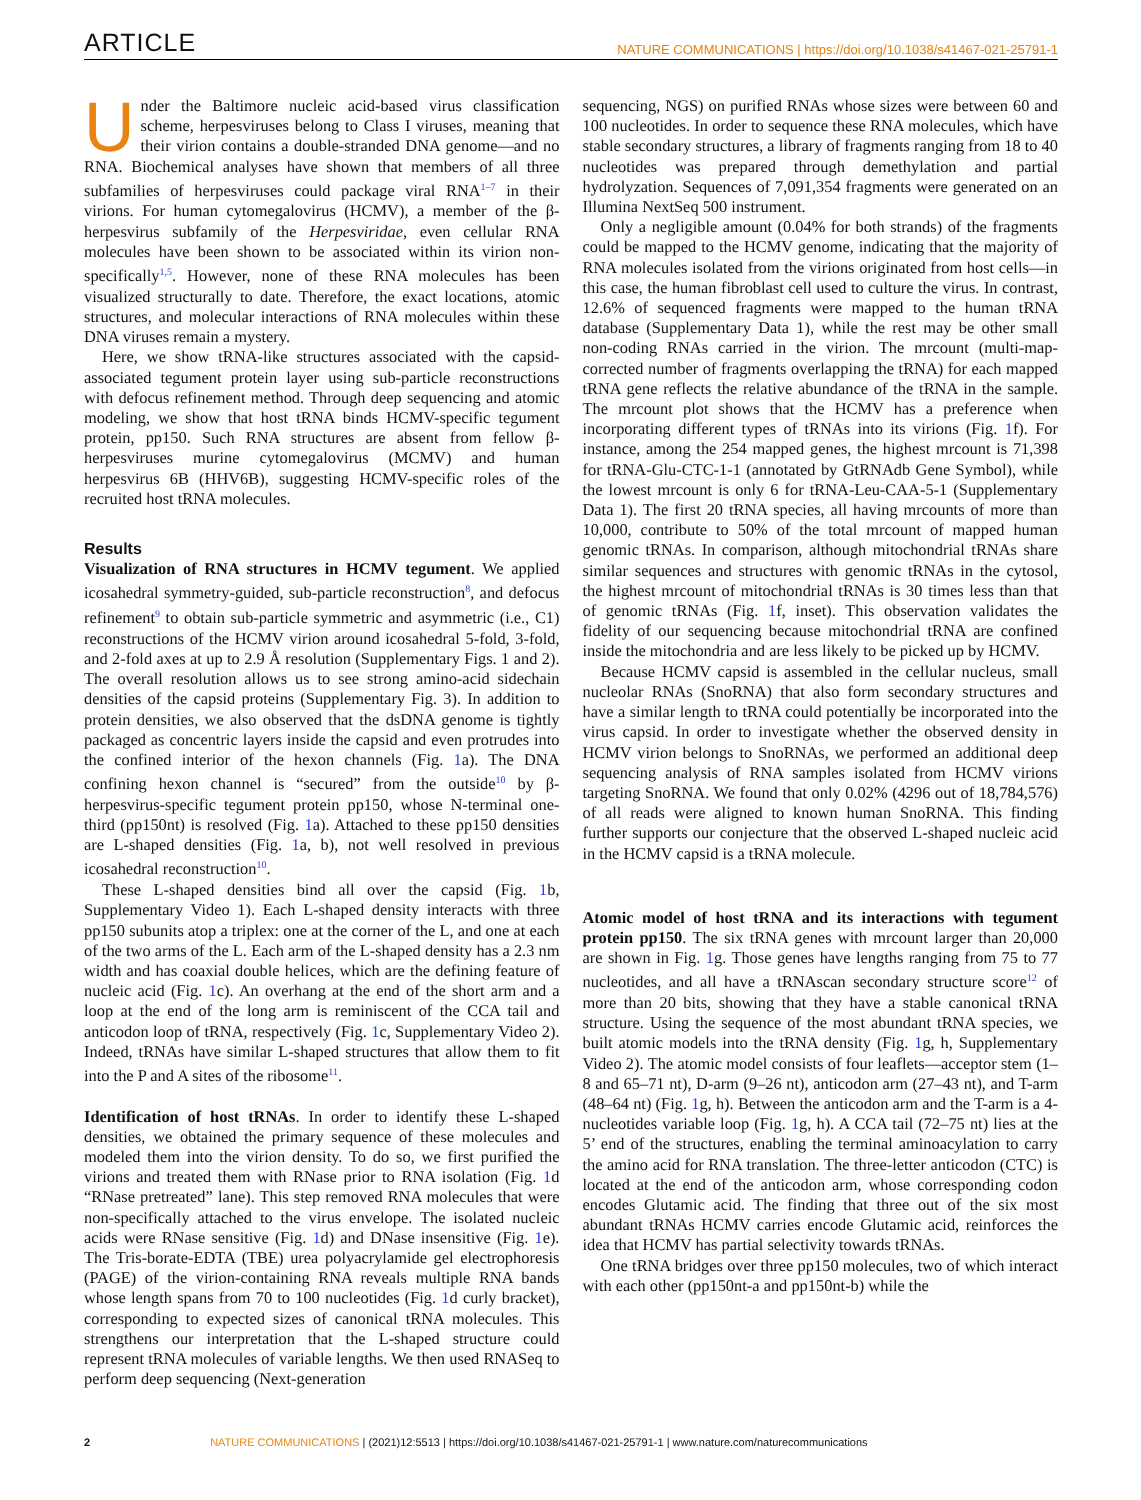ARTICLE NATURE COMMUNICATIONS | https://doi.org/10.1038/s41467-021-25791-1
Under the Baltimore nucleic acid-based virus classification scheme, herpesviruses belong to Class I viruses, meaning that their virion contains a double-stranded DNA genome—and no RNA. Biochemical analyses have shown that members of all three subfamilies of herpesviruses could package viral RNA<sup>1–7</sup> in their virions. For human cytomegalovirus (HCMV), a member of the β-herpesvirus subfamily of the Herpesviridae, even cellular RNA molecules have been shown to be associated within its virion non-specifically<sup>1,5</sup>. However, none of these RNA molecules has been visualized structurally to date. Therefore, the exact locations, atomic structures, and molecular interactions of RNA molecules within these DNA viruses remain a mystery.
Here, we show tRNA-like structures associated with the capsid-associated tegument protein layer using sub-particle reconstructions with defocus refinement method. Through deep sequencing and atomic modeling, we show that host tRNA binds HCMV-specific tegument protein, pp150. Such RNA structures are absent from fellow β-herpesviruses murine cytomegalovirus (MCMV) and human herpesvirus 6B (HHV6B), suggesting HCMV-specific roles of the recruited host tRNA molecules.
Results
Visualization of RNA structures in HCMV tegument. We applied icosahedral symmetry-guided, sub-particle reconstruction<sup>8</sup>, and defocus refinement<sup>9</sup> to obtain sub-particle symmetric and asymmetric (i.e., C1) reconstructions of the HCMV virion around icosahedral 5-fold, 3-fold, and 2-fold axes at up to 2.9 Å resolution (Supplementary Figs. 1 and 2). The overall resolution allows us to see strong amino-acid sidechain densities of the capsid proteins (Supplementary Fig. 3). In addition to protein densities, we also observed that the dsDNA genome is tightly packaged as concentric layers inside the capsid and even protrudes into the confined interior of the hexon channels (Fig. 1a). The DNA confining hexon channel is “secured” from the outside<sup>10</sup> by β-herpesvirus-specific tegument protein pp150, whose N-terminal one-third (pp150nt) is resolved (Fig. 1a). Attached to these pp150 densities are L-shaped densities (Fig. 1a, b), not well resolved in previous icosahedral reconstruction<sup>10</sup>.
These L-shaped densities bind all over the capsid (Fig. 1b, Supplementary Video 1). Each L-shaped density interacts with three pp150 subunits atop a triplex: one at the corner of the L, and one at each of the two arms of the L. Each arm of the L-shaped density has a 2.3 nm width and has coaxial double helices, which are the defining feature of nucleic acid (Fig. 1c). An overhang at the end of the short arm and a loop at the end of the long arm is reminiscent of the CCA tail and anticodon loop of tRNA, respectively (Fig. 1c, Supplementary Video 2). Indeed, tRNAs have similar L-shaped structures that allow them to fit into the P and A sites of the ribosome<sup>11</sup>.
Identification of host tRNAs. In order to identify these L-shaped densities, we obtained the primary sequence of these molecules and modeled them into the virion density. To do so, we first purified the virions and treated them with RNase prior to RNA isolation (Fig. 1d “RNase pretreated” lane). This step removed RNA molecules that were non-specifically attached to the virus envelope. The isolated nucleic acids were RNase sensitive (Fig. 1d) and DNase insensitive (Fig. 1e). The Tris-borate-EDTA (TBE) urea polyacrylamide gel electrophoresis (PAGE) of the virion-containing RNA reveals multiple RNA bands whose length spans from 70 to 100 nucleotides (Fig. 1d curly bracket), corresponding to expected sizes of canonical tRNA molecules. This strengthens our interpretation that the L-shaped structure could represent tRNA molecules of variable lengths. We then used RNASeq to perform deep sequencing (Next-generation
sequencing, NGS) on purified RNAs whose sizes were between 60 and 100 nucleotides. In order to sequence these RNA molecules, which have stable secondary structures, a library of fragments ranging from 18 to 40 nucleotides was prepared through demethylation and partial hydrolyzation. Sequences of 7,091,354 fragments were generated on an Illumina NextSeq 500 instrument.
Only a negligible amount (0.04% for both strands) of the fragments could be mapped to the HCMV genome, indicating that the majority of RNA molecules isolated from the virions originated from host cells—in this case, the human fibroblast cell used to culture the virus. In contrast, 12.6% of sequenced fragments were mapped to the human tRNA database (Supplementary Data 1), while the rest may be other small non-coding RNAs carried in the virion. The mrcount (multi-map-corrected number of fragments overlapping the tRNA) for each mapped tRNA gene reflects the relative abundance of the tRNA in the sample. The mrcount plot shows that the HCMV has a preference when incorporating different types of tRNAs into its virions (Fig. 1f). For instance, among the 254 mapped genes, the highest mrcount is 71,398 for tRNA-Glu-CTC-1-1 (annotated by GtRNAdb Gene Symbol), while the lowest mrcount is only 6 for tRNA-Leu-CAA-5-1 (Supplementary Data 1). The first 20 tRNA species, all having mrcounts of more than 10,000, contribute to 50% of the total mrcount of mapped human genomic tRNAs. In comparison, although mitochondrial tRNAs share similar sequences and structures with genomic tRNAs in the cytosol, the highest mrcount of mitochondrial tRNAs is 30 times less than that of genomic tRNAs (Fig. 1f, inset). This observation validates the fidelity of our sequencing because mitochondrial tRNA are confined inside the mitochondria and are less likely to be picked up by HCMV.
Because HCMV capsid is assembled in the cellular nucleus, small nucleolar RNAs (SnoRNA) that also form secondary structures and have a similar length to tRNA could potentially be incorporated into the virus capsid. In order to investigate whether the observed density in HCMV virion belongs to SnoRNAs, we performed an additional deep sequencing analysis of RNA samples isolated from HCMV virions targeting SnoRNA. We found that only 0.02% (4296 out of 18,784,576) of all reads were aligned to known human SnoRNA. This finding further supports our conjecture that the observed L-shaped nucleic acid in the HCMV capsid is a tRNA molecule.
Atomic model of host tRNA and its interactions with tegument protein pp150. The six tRNA genes with mrcount larger than 20,000 are shown in Fig. 1g. Those genes have lengths ranging from 75 to 77 nucleotides, and all have a tRNAscan secondary structure score<sup>12</sup> of more than 20 bits, showing that they have a stable canonical tRNA structure. Using the sequence of the most abundant tRNA species, we built atomic models into the tRNA density (Fig. 1g, h, Supplementary Video 2). The atomic model consists of four leaflets—acceptor stem (1–8 and 65–71 nt), D-arm (9–26 nt), anticodon arm (27–43 nt), and T-arm (48–64 nt) (Fig. 1g, h). Between the anticodon arm and the T-arm is a 4-nucleotides variable loop (Fig. 1g, h). A CCA tail (72–75 nt) lies at the 5’ end of the structures, enabling the terminal aminoacylation to carry the amino acid for RNA translation. The three-letter anticodon (CTC) is located at the end of the anticodon arm, whose corresponding codon encodes Glutamic acid. The finding that three out of the six most abundant tRNAs HCMV carries encode Glutamic acid, reinforces the idea that HCMV has partial selectivity towards tRNAs.
One tRNA bridges over three pp150 molecules, two of which interact with each other (pp150nt-a and pp150nt-b) while the
2 NATURE COMMUNICATIONS | (2021)12:5513 | https://doi.org/10.1038/s41467-021-25791-1 | www.nature.com/naturecommunications